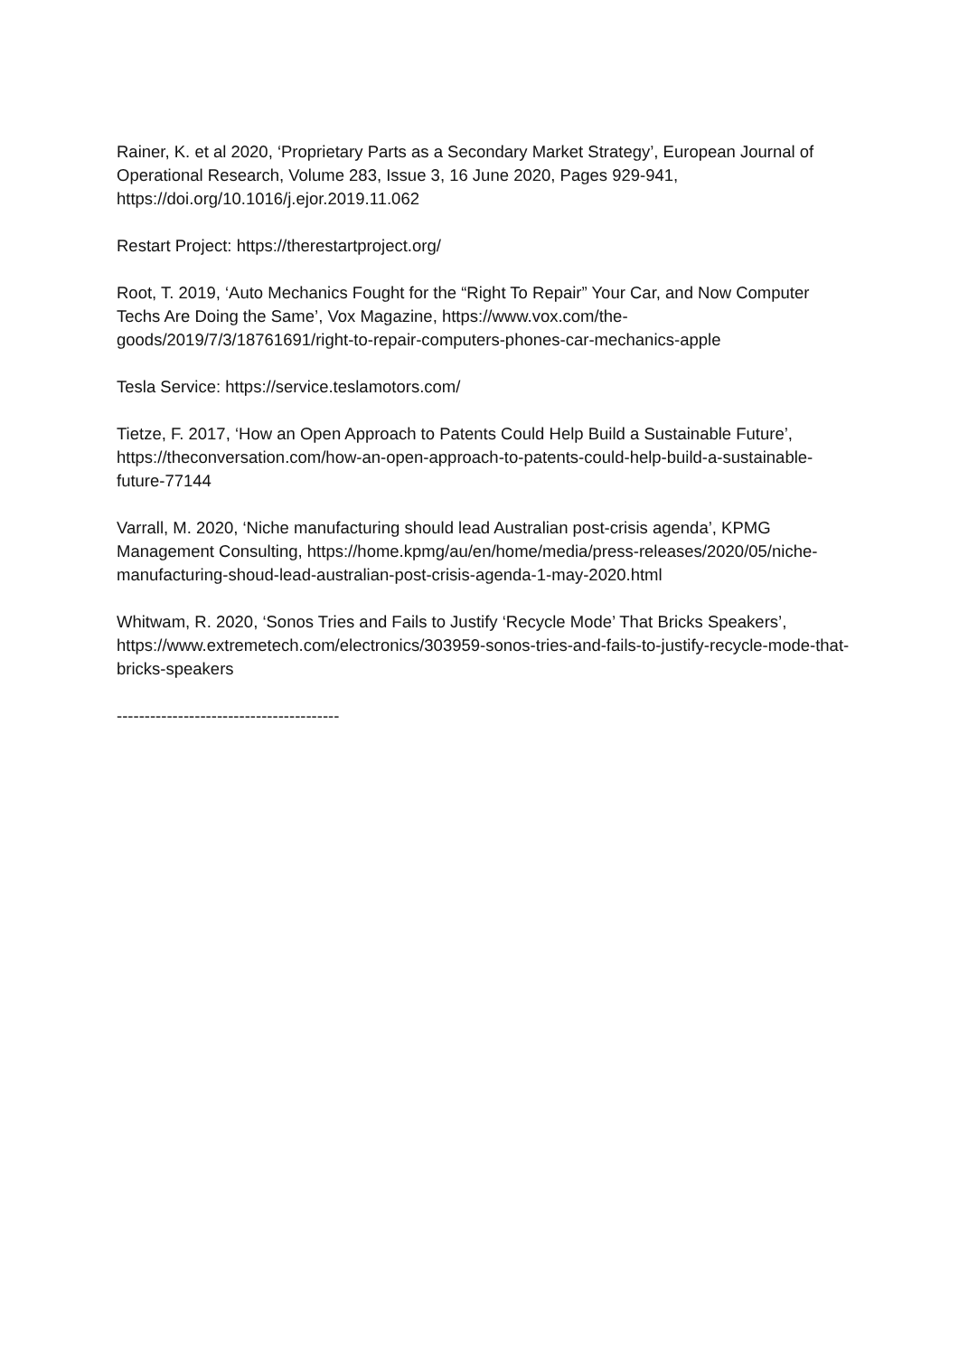Rainer, K. et al 2020, ‘Proprietary Parts as a Secondary Market Strategy’, European Journal of Operational Research, Volume 283, Issue 3, 16 June 2020, Pages 929-941, https://doi.org/10.1016/j.ejor.2019.11.062
Restart Project: https://therestartproject.org/
Root, T. 2019, ‘Auto Mechanics Fought for the “Right To Repair” Your Car, and Now Computer Techs Are Doing the Same’, Vox Magazine, https://www.vox.com/the-goods/2019/7/3/18761691/right-to-repair-computers-phones-car-mechanics-apple
Tesla Service: https://service.teslamotors.com/
Tietze, F. 2017, ‘How an Open Approach to Patents Could Help Build a Sustainable Future’, https://theconversation.com/how-an-open-approach-to-patents-could-help-build-a-sustainable-future-77144
Varrall, M. 2020, ‘Niche manufacturing should lead Australian post-crisis agenda’, KPMG Management Consulting, https://home.kpmg/au/en/home/media/press-releases/2020/05/niche-manufacturing-shoud-lead-australian-post-crisis-agenda-1-may-2020.html
Whitwam, R. 2020, ‘Sonos Tries and Fails to Justify ‘Recycle Mode’ That Bricks Speakers’, https://www.extremetech.com/electronics/303959-sonos-tries-and-fails-to-justify-recycle-mode-that-bricks-speakers
----------------------------------------